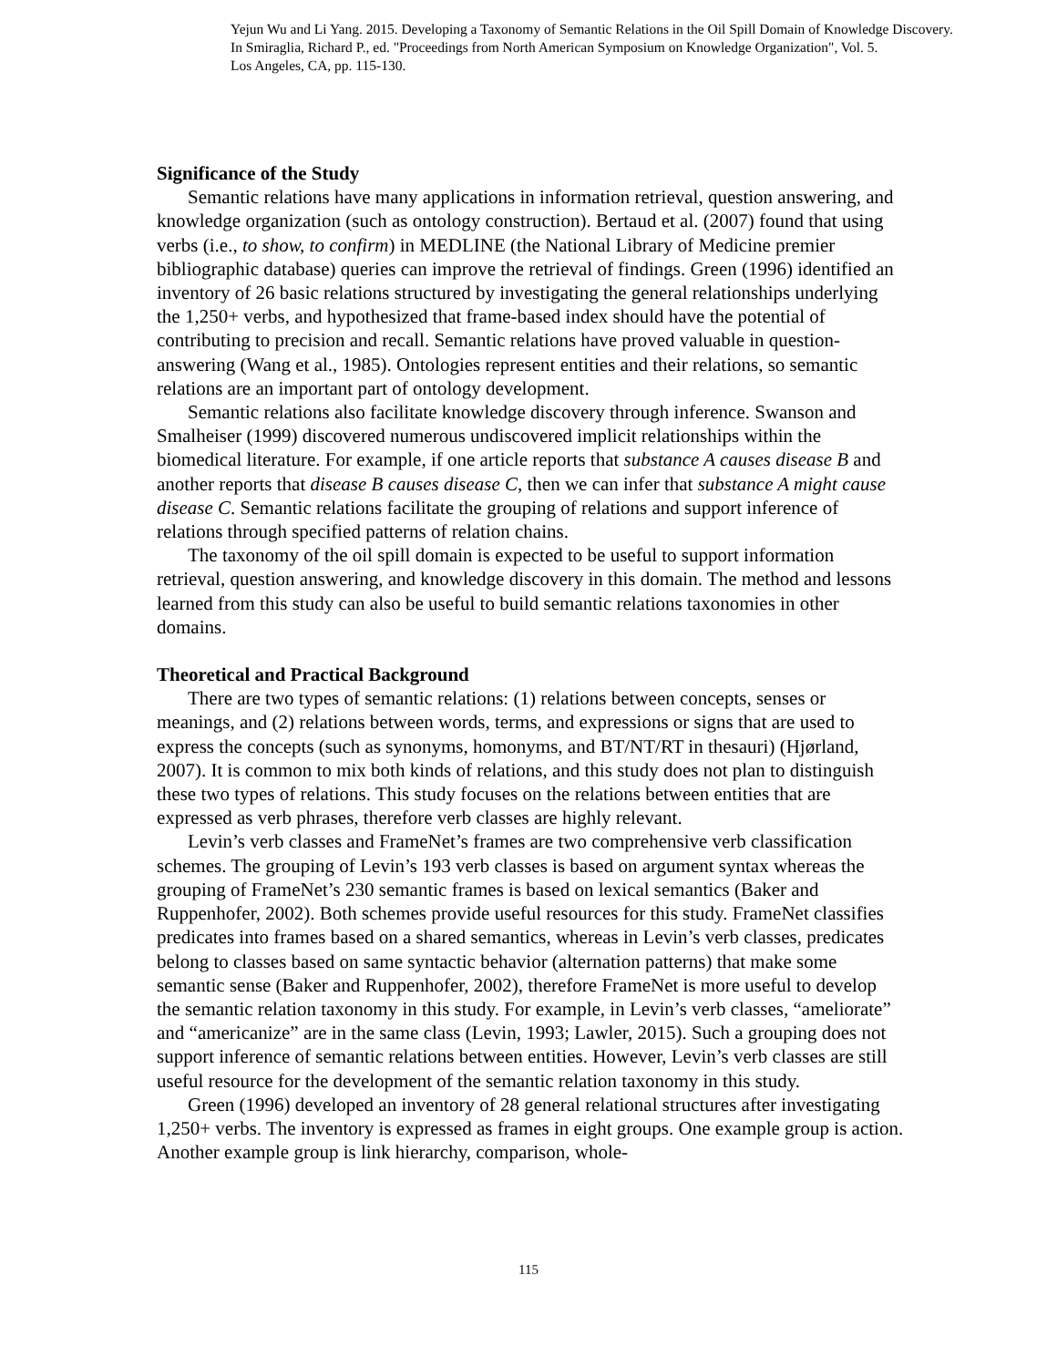Yejun Wu and Li Yang. 2015. Developing a Taxonomy of Semantic Relations in the Oil Spill Domain of Knowledge Discovery.
In Smiraglia, Richard P., ed. "Proceedings from North American Symposium on Knowledge Organization", Vol. 5.
Los Angeles, CA, pp. 115-130.
Significance of the Study
Semantic relations have many applications in information retrieval, question answering, and knowledge organization (such as ontology construction). Bertaud et al. (2007) found that using verbs (i.e., to show, to confirm) in MEDLINE (the National Library of Medicine premier bibliographic database) queries can improve the retrieval of findings. Green (1996) identified an inventory of 26 basic relations structured by investigating the general relationships underlying the 1,250+ verbs, and hypothesized that frame-based index should have the potential of contributing to precision and recall. Semantic relations have proved valuable in question-answering (Wang et al., 1985). Ontologies represent entities and their relations, so semantic relations are an important part of ontology development.
Semantic relations also facilitate knowledge discovery through inference. Swanson and Smalheiser (1999) discovered numerous undiscovered implicit relationships within the biomedical literature. For example, if one article reports that substance A causes disease B and another reports that disease B causes disease C, then we can infer that substance A might cause disease C. Semantic relations facilitate the grouping of relations and support inference of relations through specified patterns of relation chains.
The taxonomy of the oil spill domain is expected to be useful to support information retrieval, question answering, and knowledge discovery in this domain. The method and lessons learned from this study can also be useful to build semantic relations taxonomies in other domains.
Theoretical and Practical Background
There are two types of semantic relations: (1) relations between concepts, senses or meanings, and (2) relations between words, terms, and expressions or signs that are used to express the concepts (such as synonyms, homonyms, and BT/NT/RT in thesauri) (Hjørland, 2007). It is common to mix both kinds of relations, and this study does not plan to distinguish these two types of relations. This study focuses on the relations between entities that are expressed as verb phrases, therefore verb classes are highly relevant.
Levin’s verb classes and FrameNet’s frames are two comprehensive verb classification schemes. The grouping of Levin’s 193 verb classes is based on argument syntax whereas the grouping of FrameNet’s 230 semantic frames is based on lexical semantics (Baker and Ruppenhofer, 2002). Both schemes provide useful resources for this study. FrameNet classifies predicates into frames based on a shared semantics, whereas in Levin’s verb classes, predicates belong to classes based on same syntactic behavior (alternation patterns) that make some semantic sense (Baker and Ruppenhofer, 2002), therefore FrameNet is more useful to develop the semantic relation taxonomy in this study. For example, in Levin’s verb classes, “ameliorate” and “americanize” are in the same class (Levin, 1993; Lawler, 2015). Such a grouping does not support inference of semantic relations between entities. However, Levin’s verb classes are still useful resource for the development of the semantic relation taxonomy in this study.
Green (1996) developed an inventory of 28 general relational structures after investigating 1,250+ verbs. The inventory is expressed as frames in eight groups. One example group is action. Another example group is link hierarchy, comparison, whole-
115